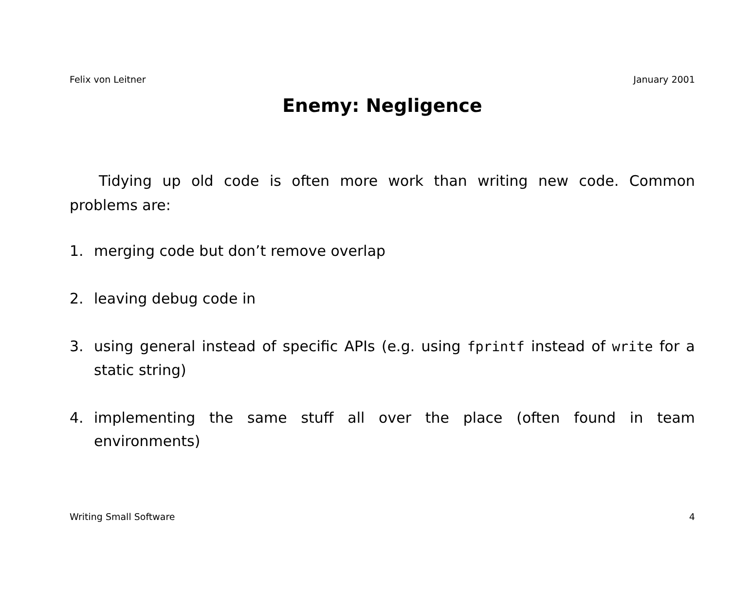Felix von Leitner January 2001
Enemy: Negligence
Tidying up old code is often more work than writing new code. Common problems are:
1. merging code but don’t remove overlap
2. leaving debug code in
3. using general instead of specific APIs (e.g. using fprintf instead of write for a static string)
4. implementing the same stuff all over the place (often found in team environments)
Writing Small Software 4